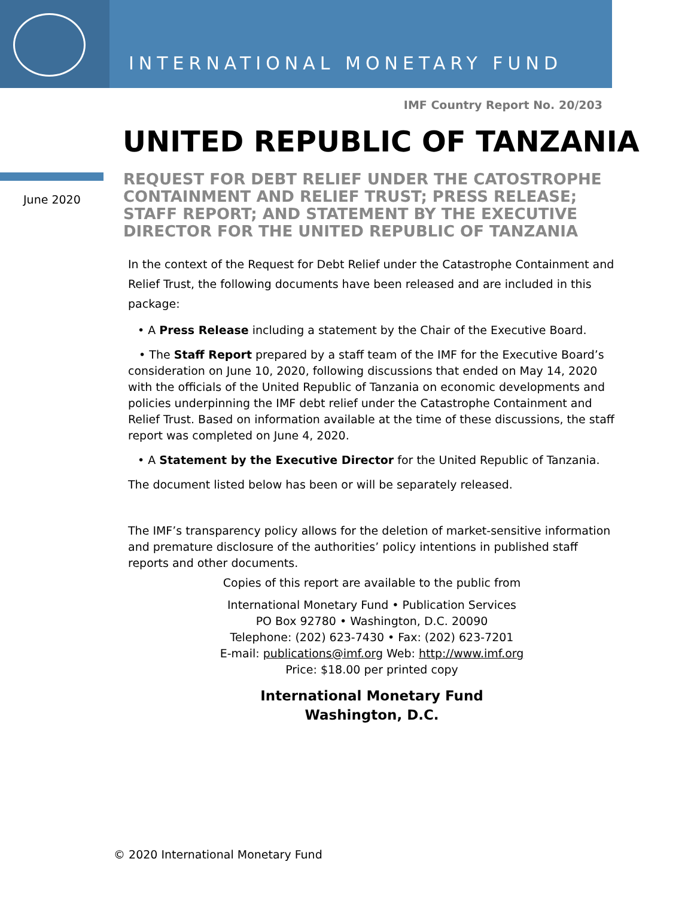INTERNATIONAL MONETARY FUND
IMF Country Report No. 20/203
UNITED REPUBLIC OF TANZANIA
June 2020
REQUEST FOR DEBT RELIEF UNDER THE CATOSTROPHE CONTAINMENT AND RELIEF TRUST; PRESS RELEASE; STAFF REPORT; AND STATEMENT BY THE EXECUTIVE DIRECTOR FOR THE UNITED REPUBLIC OF TANZANIA
In the context of the Request for Debt Relief under the Catastrophe Containment and Relief Trust, the following documents have been released and are included in this package:
• A Press Release including a statement by the Chair of the Executive Board.
• The Staff Report prepared by a staff team of the IMF for the Executive Board’s consideration on June 10, 2020, following discussions that ended on May 14, 2020 with the officials of the United Republic of Tanzania on economic developments and policies underpinning the IMF debt relief under the Catastrophe Containment and Relief Trust. Based on information available at the time of these discussions, the staff report was completed on June 4, 2020.
• A Statement by the Executive Director for the United Republic of Tanzania.
The document listed below has been or will be separately released.
The IMF’s transparency policy allows for the deletion of market-sensitive information and premature disclosure of the authorities’ policy intentions in published staff reports and other documents.
Copies of this report are available to the public from
International Monetary Fund • Publication Services
PO Box 92780 • Washington, D.C. 20090
Telephone: (202) 623-7430 • Fax: (202) 623-7201
E-mail: publications@imf.org Web: http://www.imf.org
Price: $18.00 per printed copy
International Monetary Fund
Washington, D.C.
© 2020 International Monetary Fund